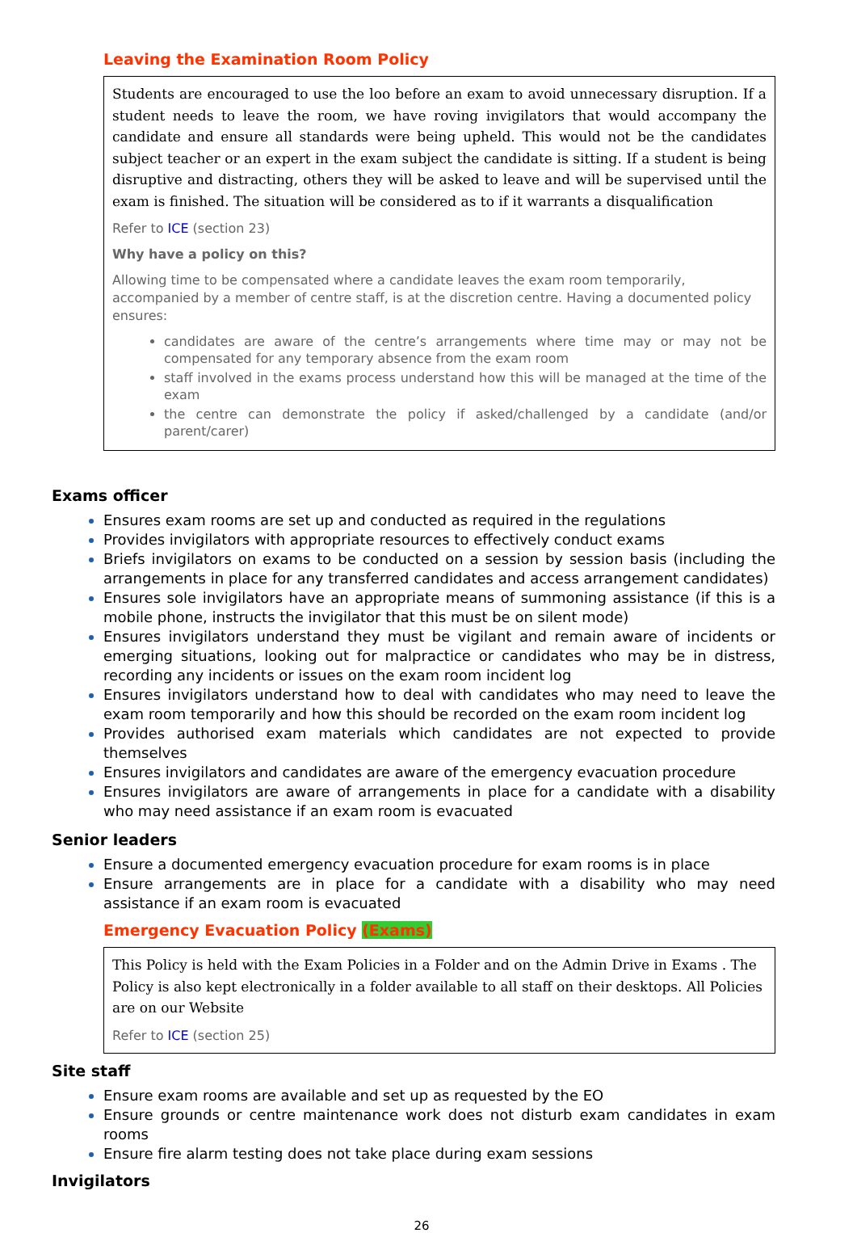Leaving the Examination Room Policy
Students are encouraged to use the loo before an exam to avoid unnecessary disruption. If a student needs to leave the room, we have roving invigilators that would accompany the candidate and ensure all standards were being upheld. This would not be the candidates subject teacher or an expert in the exam subject the candidate is sitting. If a student is being disruptive and distracting, others they will be asked to leave and will be supervised until the exam is finished. The situation will be considered as to if it warrants a disqualification
Refer to ICE (section 23)
Why have a policy on this?
Allowing time to be compensated where a candidate leaves the exam room temporarily, accompanied by a member of centre staff, is at the discretion centre. Having a documented policy ensures:
candidates are aware of the centre’s arrangements where time may or may not be compensated for any temporary absence from the exam room
staff involved in the exams process understand how this will be managed at the time of the exam
the centre can demonstrate the policy if asked/challenged by a candidate (and/or parent/carer)
Exams officer
Ensures exam rooms are set up and conducted as required in the regulations
Provides invigilators with appropriate resources to effectively conduct exams
Briefs invigilators on exams to be conducted on a session by session basis (including the arrangements in place for any transferred candidates and access arrangement candidates)
Ensures sole invigilators have an appropriate means of summoning assistance (if this is a mobile phone, instructs the invigilator that this must be on silent mode)
Ensures invigilators understand they must be vigilant and remain aware of incidents or emerging situations, looking out for malpractice or candidates who may be in distress, recording any incidents or issues on the exam room incident log
Ensures invigilators understand how to deal with candidates who may need to leave the exam room temporarily and how this should be recorded on the exam room incident log
Provides authorised exam materials which candidates are not expected to provide themselves
Ensures invigilators and candidates are aware of the emergency evacuation procedure
Ensures invigilators are aware of arrangements in place for a candidate with a disability who may need assistance if an exam room is evacuated
Senior leaders
Ensure a documented emergency evacuation procedure for exam rooms is in place
Ensure arrangements are in place for a candidate with a disability who may need assistance if an exam room is evacuated
Emergency Evacuation Policy (Exams)
This Policy is held with the Exam Policies in a Folder and on the Admin Drive in Exams . The Policy is also kept electronically in a folder available to all staff on their desktops. All Policies are on our Website
Refer to ICE (section 25)
Site staff
Ensure exam rooms are available and set up as requested by the EO
Ensure grounds or centre maintenance work does not disturb exam candidates in exam rooms
Ensure fire alarm testing does not take place during exam sessions
Invigilators
26